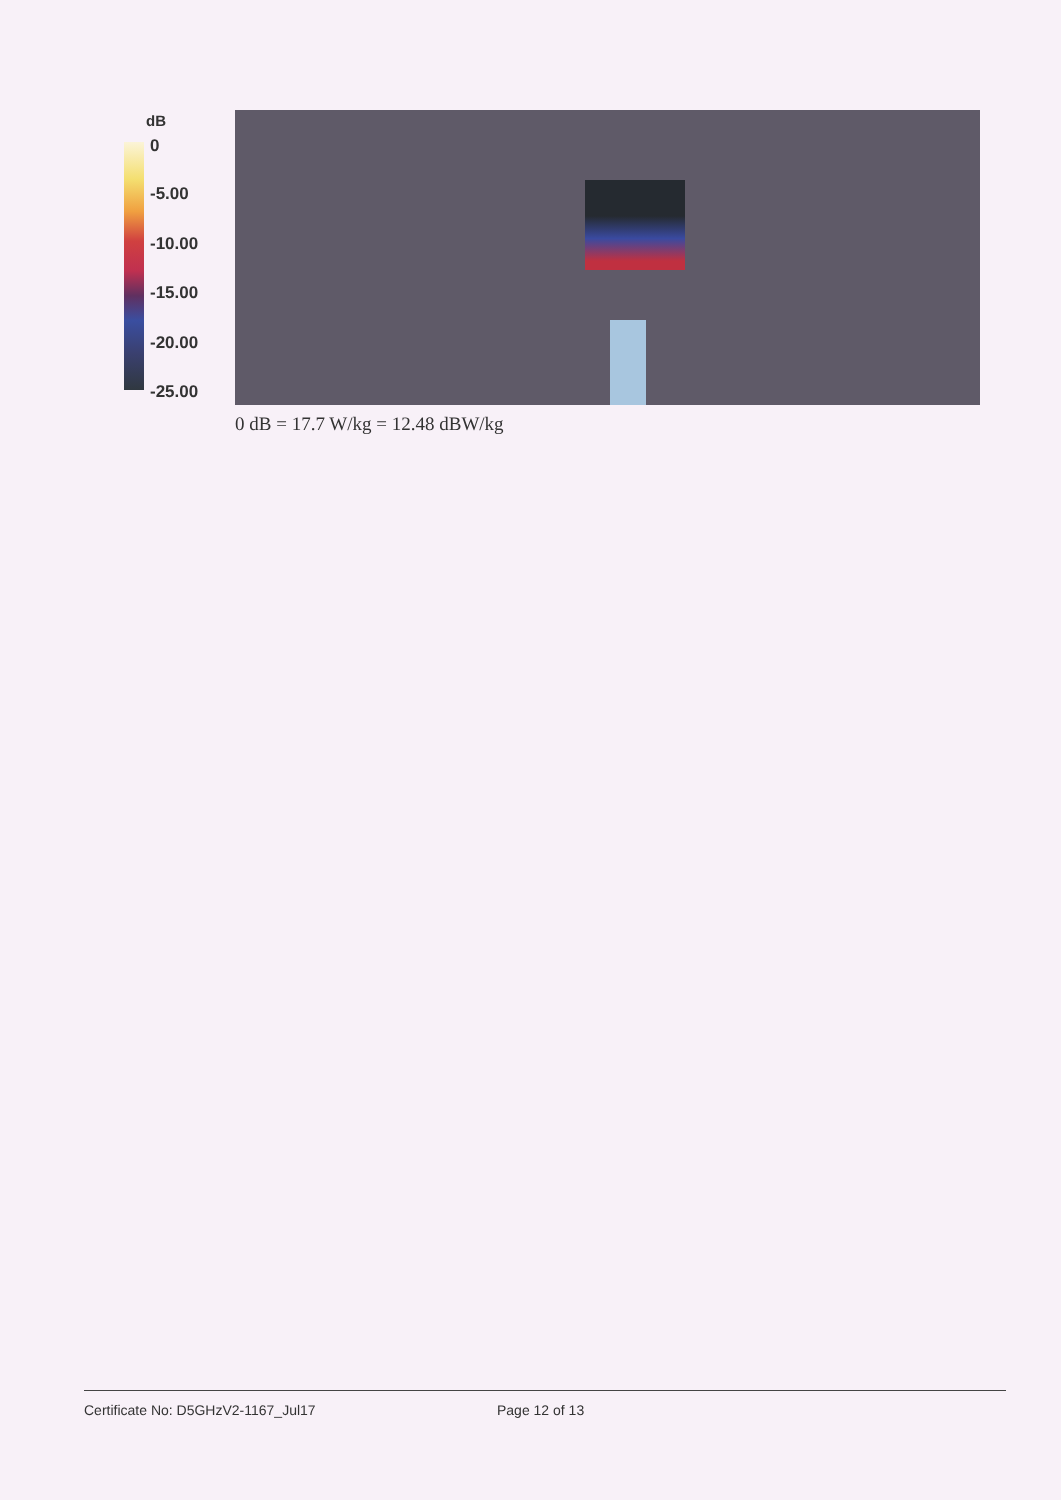dB
0
-5.00
-10.00
-15.00
-20.00
-25.00
0 dB = 17.7 W/kg = 12.48 dBW/kg
Certificate No: D5GHzV2-1167_Jul17 Page 12 of 13